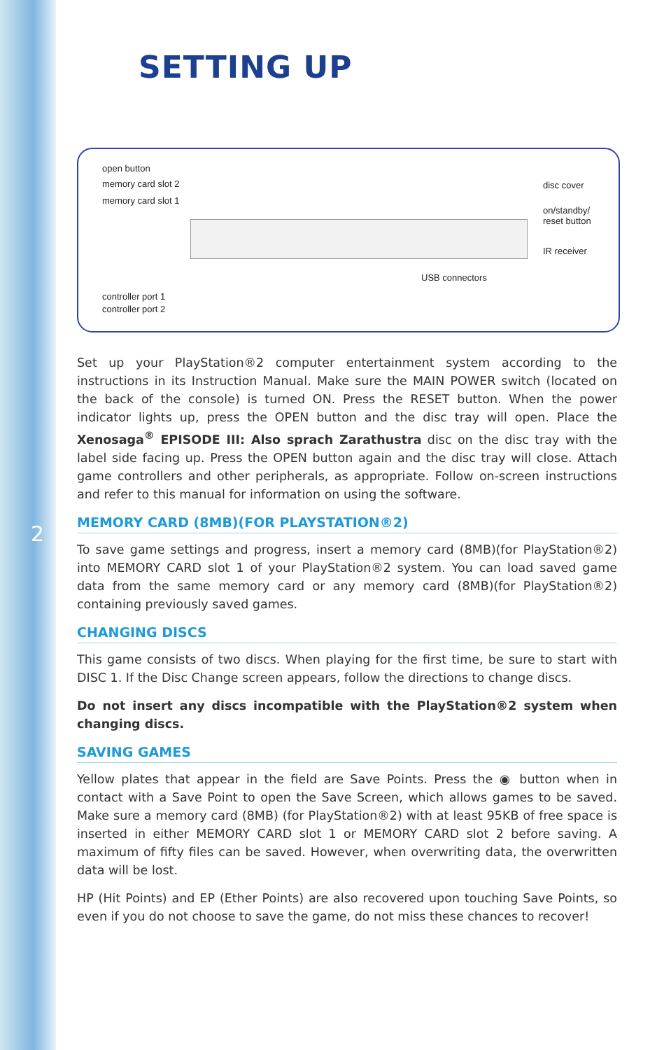SETTING UP
open button
memory card slot 2
memory card slot 1
disc cover
on/standby/
reset button
IR receiver
USB connectors
controller port 1
controller port 2
2
Set up your PlayStation®2 computer entertainment system according to the instructions in its Instruction Manual. Make sure the MAIN POWER switch (located on the back of the console) is turned ON. Press the RESET button. When the power indicator lights up, press the OPEN button and the disc tray will open. Place the Xenosaga<sup>®</sup> EPISODE III: Also sprach Zarathustra disc on the disc tray with the label side facing up. Press the OPEN button again and the disc tray will close. Attach game controllers and other peripherals, as appropriate. Follow on-screen instructions and refer to this manual for information on using the software.
MEMORY CARD (8MB)(FOR PLAYSTATION®2)
To save game settings and progress, insert a memory card (8MB)(for PlayStation®2) into MEMORY CARD slot 1 of your PlayStation®2 system. You can load saved game data from the same memory card or any memory card (8MB)(for PlayStation®2) containing previously saved games.
CHANGING DISCS
This game consists of two discs. When playing for the first time, be sure to start with DISC 1. If the Disc Change screen appears, follow the directions to change discs.
Do not insert any discs incompatible with the PlayStation®2 system when changing discs.
SAVING GAMES
Yellow plates that appear in the field are Save Points. Press the ◉ button when in contact with a Save Point to open the Save Screen, which allows games to be saved. Make sure a memory card (8MB) (for PlayStation®2) with at least 95KB of free space is inserted in either MEMORY CARD slot 1 or MEMORY CARD slot 2 before saving. A maximum of fifty files can be saved. However, when overwriting data, the overwritten data will be lost.
HP (Hit Points) and EP (Ether Points) are also recovered upon touching Save Points, so even if you do not choose to save the game, do not miss these chances to recover!